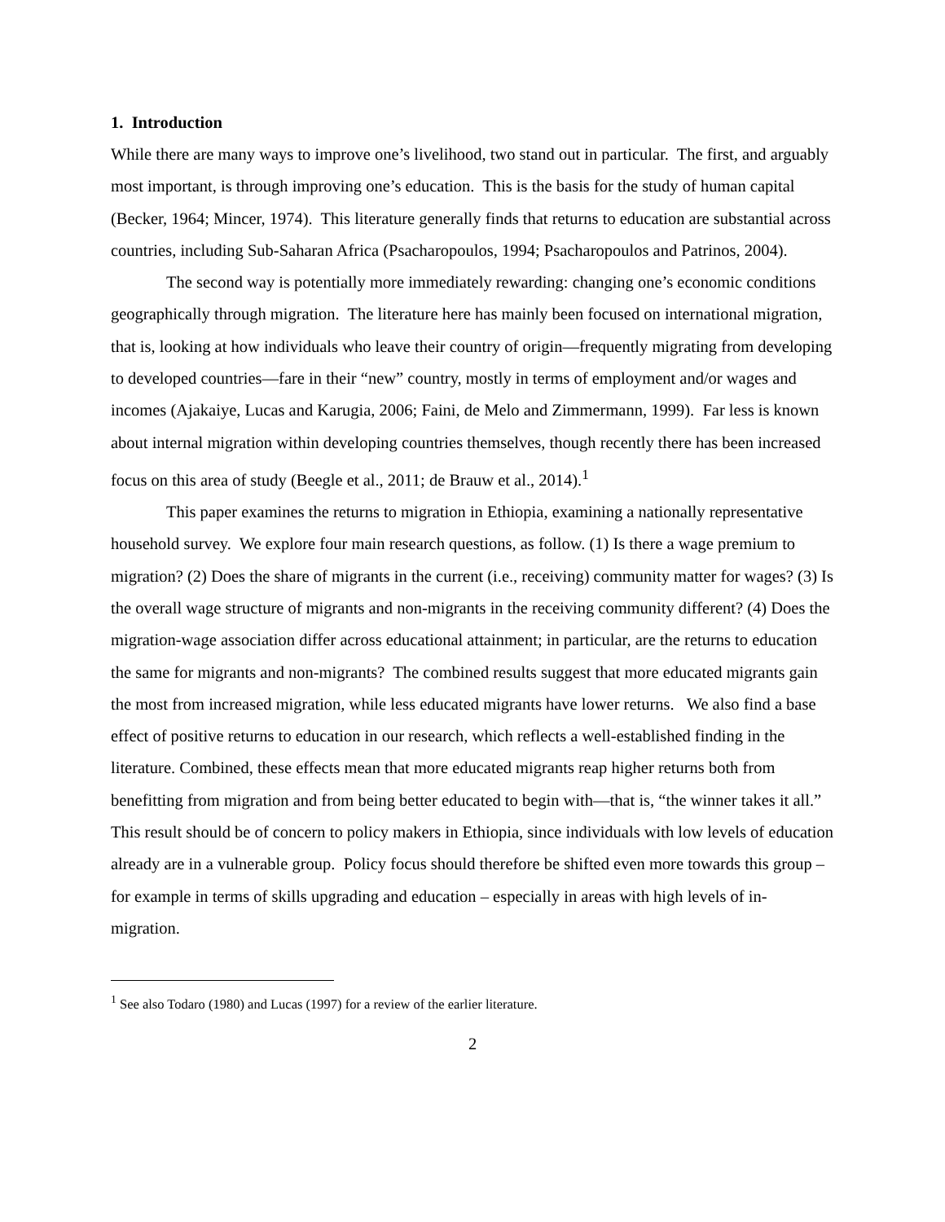1. Introduction
While there are many ways to improve one’s livelihood, two stand out in particular. The first, and arguably most important, is through improving one’s education. This is the basis for the study of human capital (Becker, 1964; Mincer, 1974). This literature generally finds that returns to education are substantial across countries, including Sub-Saharan Africa (Psacharopoulos, 1994; Psacharopoulos and Patrinos, 2004).
The second way is potentially more immediately rewarding: changing one’s economic conditions geographically through migration. The literature here has mainly been focused on international migration, that is, looking at how individuals who leave their country of origin—frequently migrating from developing to developed countries—fare in their “new” country, mostly in terms of employment and/or wages and incomes (Ajakaiye, Lucas and Karugia, 2006; Faini, de Melo and Zimmermann, 1999). Far less is known about internal migration within developing countries themselves, though recently there has been increased focus on this area of study (Beegle et al., 2011; de Brauw et al., 2014).<sup>1</sup>
This paper examines the returns to migration in Ethiopia, examining a nationally representative household survey. We explore four main research questions, as follow. (1) Is there a wage premium to migration? (2) Does the share of migrants in the current (i.e., receiving) community matter for wages? (3) Is the overall wage structure of migrants and non-migrants in the receiving community different? (4) Does the migration-wage association differ across educational attainment; in particular, are the returns to education the same for migrants and non-migrants? The combined results suggest that more educated migrants gain the most from increased migration, while less educated migrants have lower returns. We also find a base effect of positive returns to education in our research, which reflects a well-established finding in the literature. Combined, these effects mean that more educated migrants reap higher returns both from benefitting from migration and from being better educated to begin with—that is, “the winner takes it all.” This result should be of concern to policy makers in Ethiopia, since individuals with low levels of education already are in a vulnerable group. Policy focus should therefore be shifted even more towards this group – for example in terms of skills upgrading and education – especially in areas with high levels of in-migration.
<sup>1</sup> See also Todaro (1980) and Lucas (1997) for a review of the earlier literature.
2